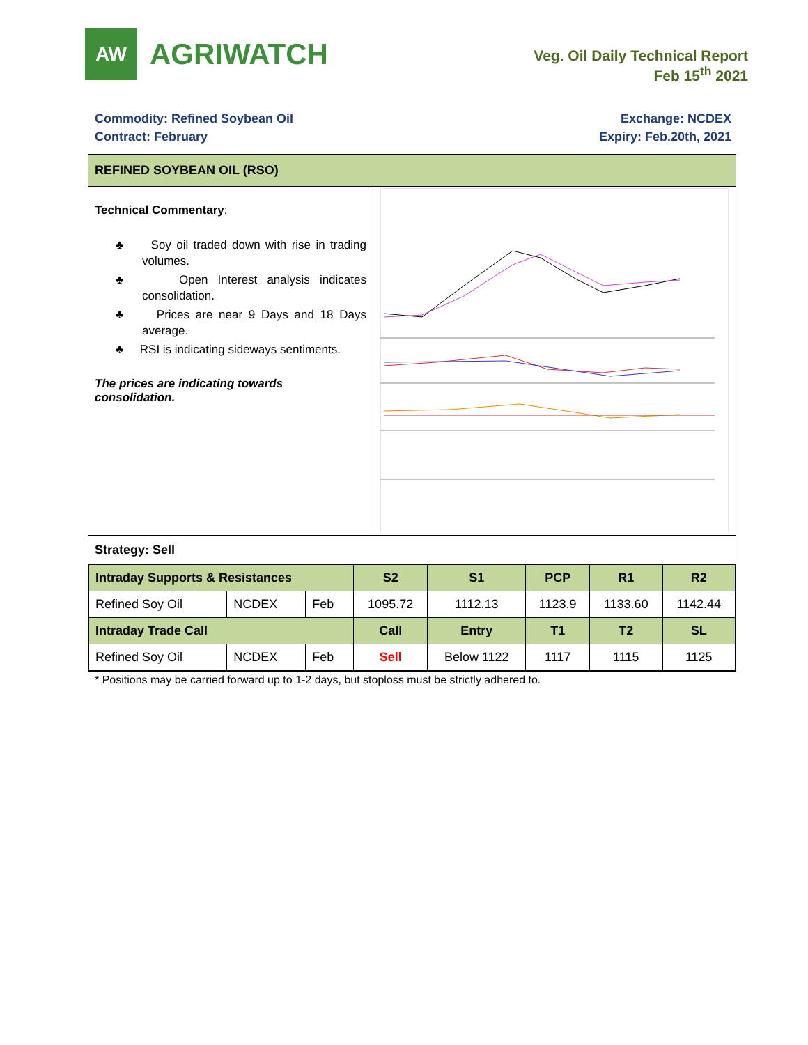AW
AGRIWATCH
Veg. Oil Daily Technical Report
Feb 15<sup>th</sup> 2021
Commodity: Refined Soybean Oil
Contract: February
Exchange: NCDEX
Expiry: Feb.20th, 2021
REFINED SOYBEAN OIL (RSO)
Technical Commentary:
♣ Soy oil traded down with rise in trading volumes.
♣ Open Interest analysis indicates consolidation.
♣ Prices are near 9 Days and 18 Days average.
♣ RSI is indicating sideways sentiments.
The prices are indicating towards consolidation.
Strategy: Sell
| Intraday Supports & Resistances | | | S2 | S1 | PCP | R1 | R2 |
| --- | --- | --- | --- | --- | --- | --- | --- |
| Refined Soy Oil | NCDEX | Feb | 1095.72 | 1112.13 | 1123.9 | 1133.60 | 1142.44 |
| Intraday Trade Call | | | Call | Entry | T1 | T2 | SL |
| Refined Soy Oil | NCDEX | Feb | Sell | Below 1122 | 1117 | 1115 | 1125 |
* Positions may be carried forward up to 1-2 days, but stoploss must be strictly adhered to.